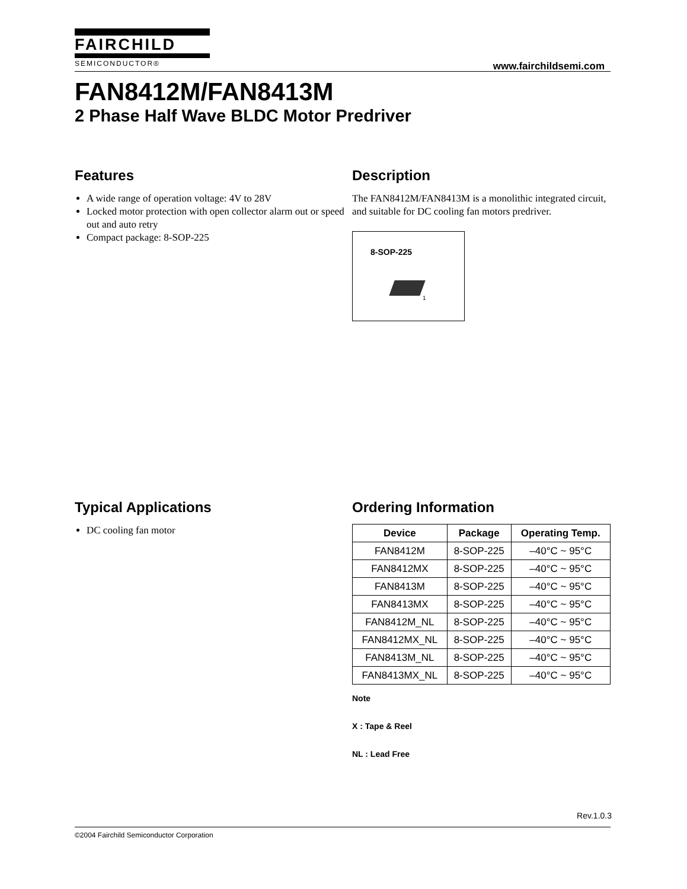FAIRCHILD
SEMICONDUCTOR®
www.fairchildsemi.com
FAN8412M/FAN8413M
2 Phase Half Wave BLDC Motor Predriver
Features
A wide range of operation voltage: 4V to 28V
Locked motor protection with open collector alarm out or speed out and auto retry
Compact package: 8-SOP-225
Description
The FAN8412M/FAN8413M is a monolithic integrated circuit, and suitable for DC cooling fan motors predriver.
8-SOP-225
1
Typical Applications
DC cooling fan motor
Ordering Information
| Device | Package | Operating Temp. |
| --- | --- | --- |
| FAN8412M | 8-SOP-225 | –40°C ~ 95°C |
| FAN8412MX | 8-SOP-225 | –40°C ~ 95°C |
| FAN8413M | 8-SOP-225 | –40°C ~ 95°C |
| FAN8413MX | 8-SOP-225 | –40°C ~ 95°C |
| FAN8412M_NL | 8-SOP-225 | –40°C ~ 95°C |
| FAN8412MX_NL | 8-SOP-225 | –40°C ~ 95°C |
| FAN8413M_NL | 8-SOP-225 | –40°C ~ 95°C |
| FAN8413MX_NL | 8-SOP-225 | –40°C ~ 95°C |
Note
X : Tape & Reel
NL : Lead Free
Rev.1.0.3
©2004 Fairchild Semiconductor Corporation